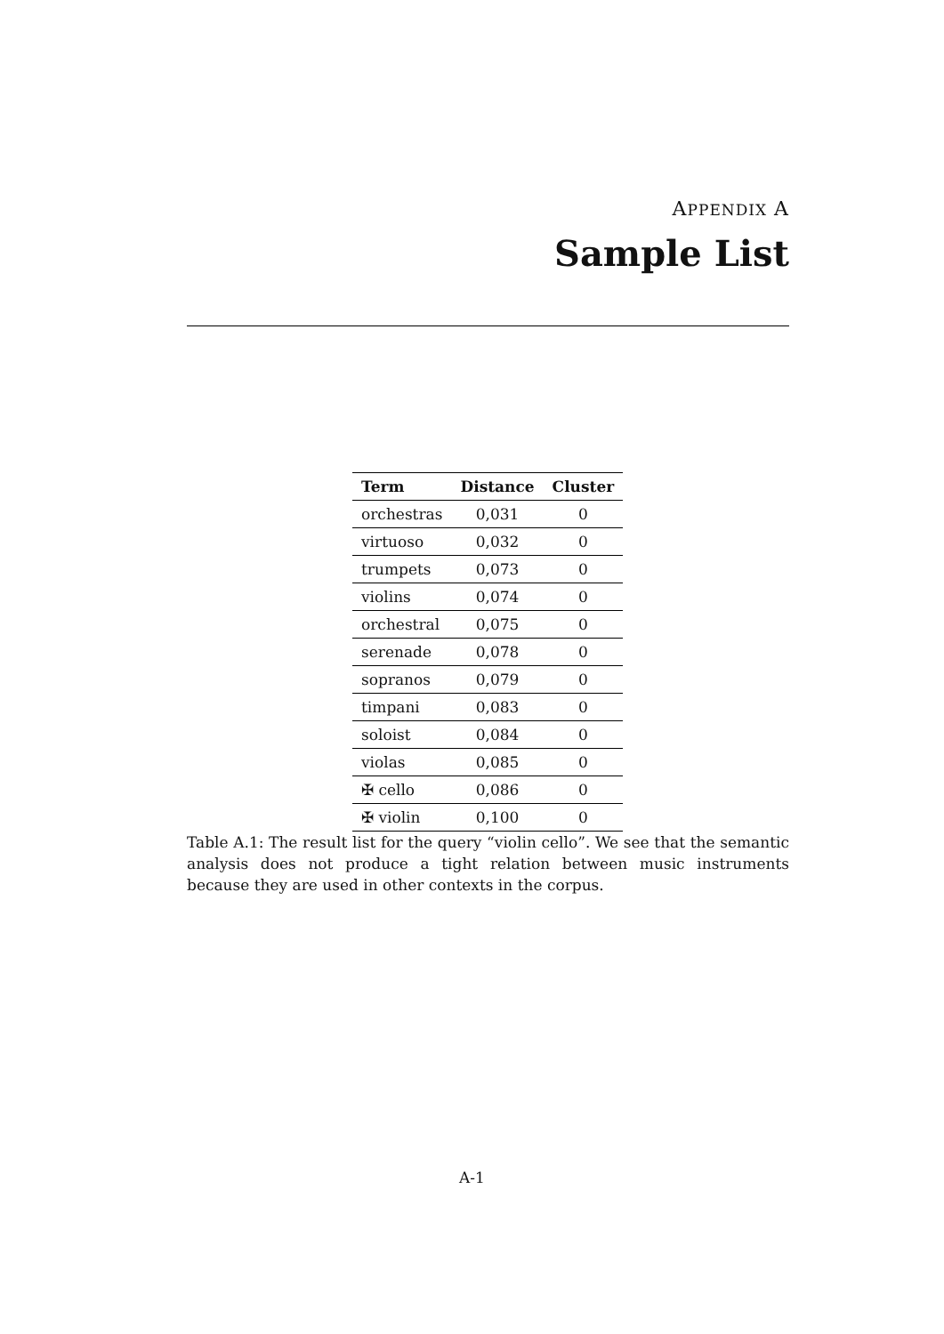APPENDIX A
Sample List
| Term | Distance | Cluster |
| --- | --- | --- |
| orchestras | 0,031 | 0 |
| virtuoso | 0,032 | 0 |
| trumpets | 0,073 | 0 |
| violins | 0,074 | 0 |
| orchestral | 0,075 | 0 |
| serenade | 0,078 | 0 |
| sopranos | 0,079 | 0 |
| timpani | 0,083 | 0 |
| soloist | 0,084 | 0 |
| violas | 0,085 | 0 |
| ✠ cello | 0,086 | 0 |
| ✠ violin | 0,100 | 0 |
Table A.1: The result list for the query “violin cello”. We see that the semantic analysis does not produce a tight relation between music instruments because they are used in other contexts in the corpus.
A-1